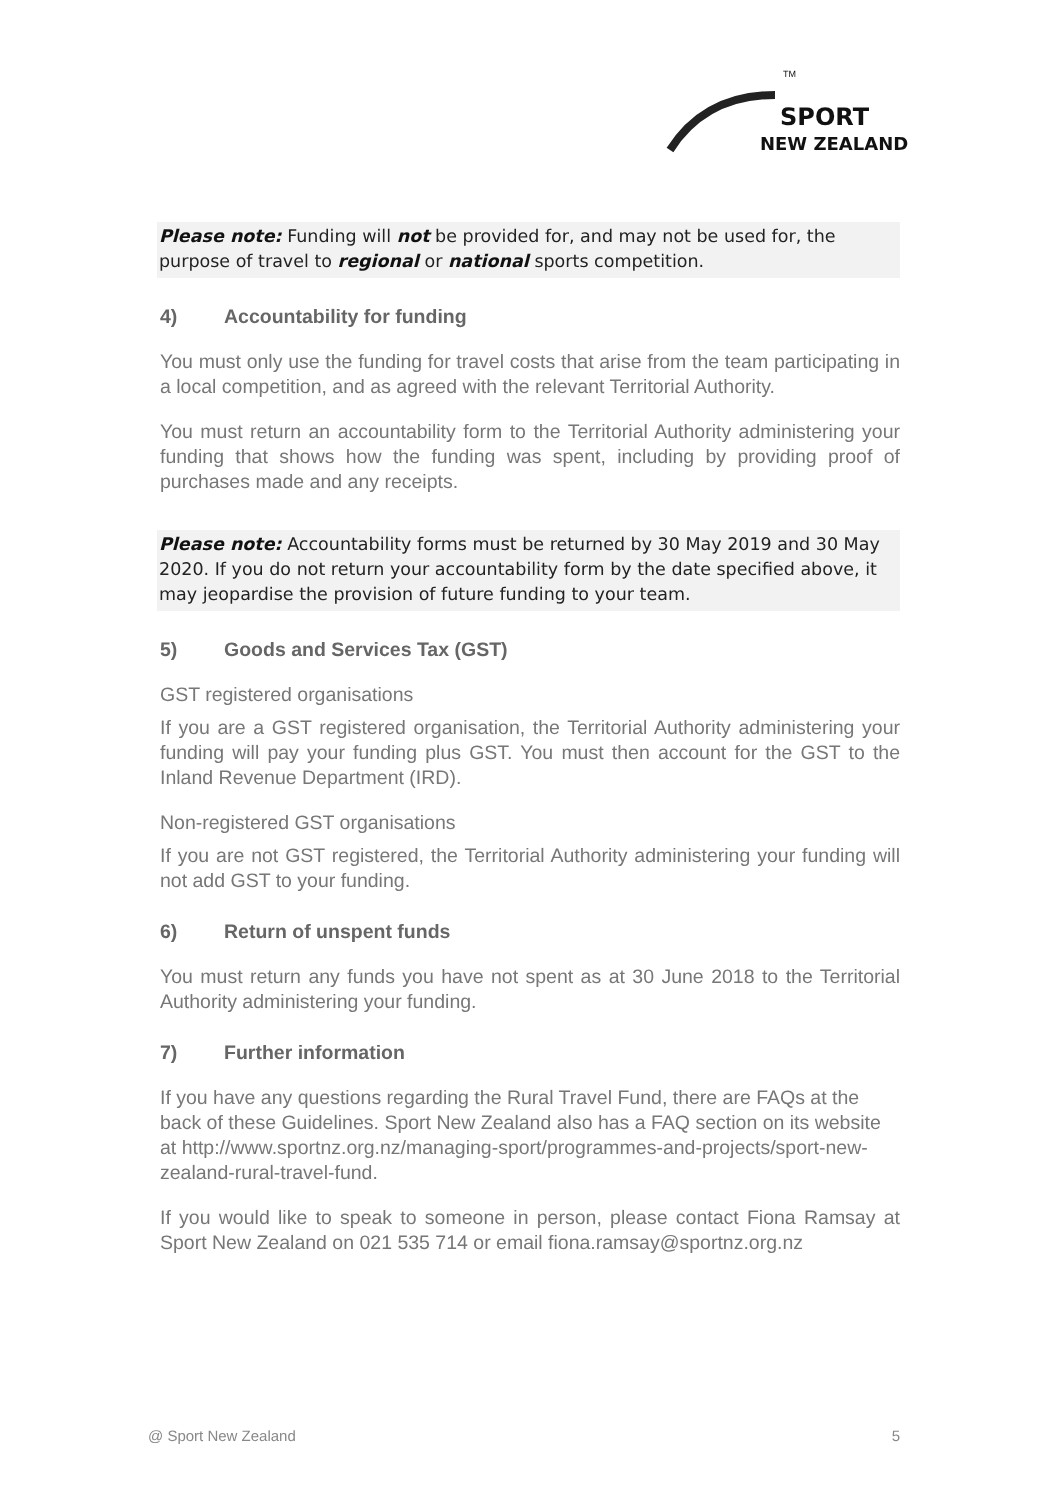SPORT
NEW ZEALAND
TM
Please note: Funding will not be provided for, and may not be used for, the purpose of travel to regional or national sports competition.
4) Accountability for funding
You must only use the funding for travel costs that arise from the team participating in a local competition, and as agreed with the relevant Territorial Authority.
You must return an accountability form to the Territorial Authority administering your funding that shows how the funding was spent, including by providing proof of purchases made and any receipts.
Please note: Accountability forms must be returned by 30 May 2019 and 30 May 2020. If you do not return your accountability form by the date specified above, it may jeopardise the provision of future funding to your team.
5) Goods and Services Tax (GST)
GST registered organisations
If you are a GST registered organisation, the Territorial Authority administering your funding will pay your funding plus GST. You must then account for the GST to the Inland Revenue Department (IRD).
Non-registered GST organisations
If you are not GST registered, the Territorial Authority administering your funding will not add GST to your funding.
6) Return of unspent funds
You must return any funds you have not spent as at 30 June 2018 to the Territorial Authority administering your funding.
7) Further information
If you have any questions regarding the Rural Travel Fund, there are FAQs at the back of these Guidelines. Sport New Zealand also has a FAQ section on its website at http://www.sportnz.org.nz/managing-sport/programmes-and-projects/sport-new-zealand-rural-travel-fund.
If you would like to speak to someone in person, please contact Fiona Ramsay at Sport New Zealand on 021 535 714 or email fiona.ramsay@sportnz.org.nz
@ Sport New Zealand 5